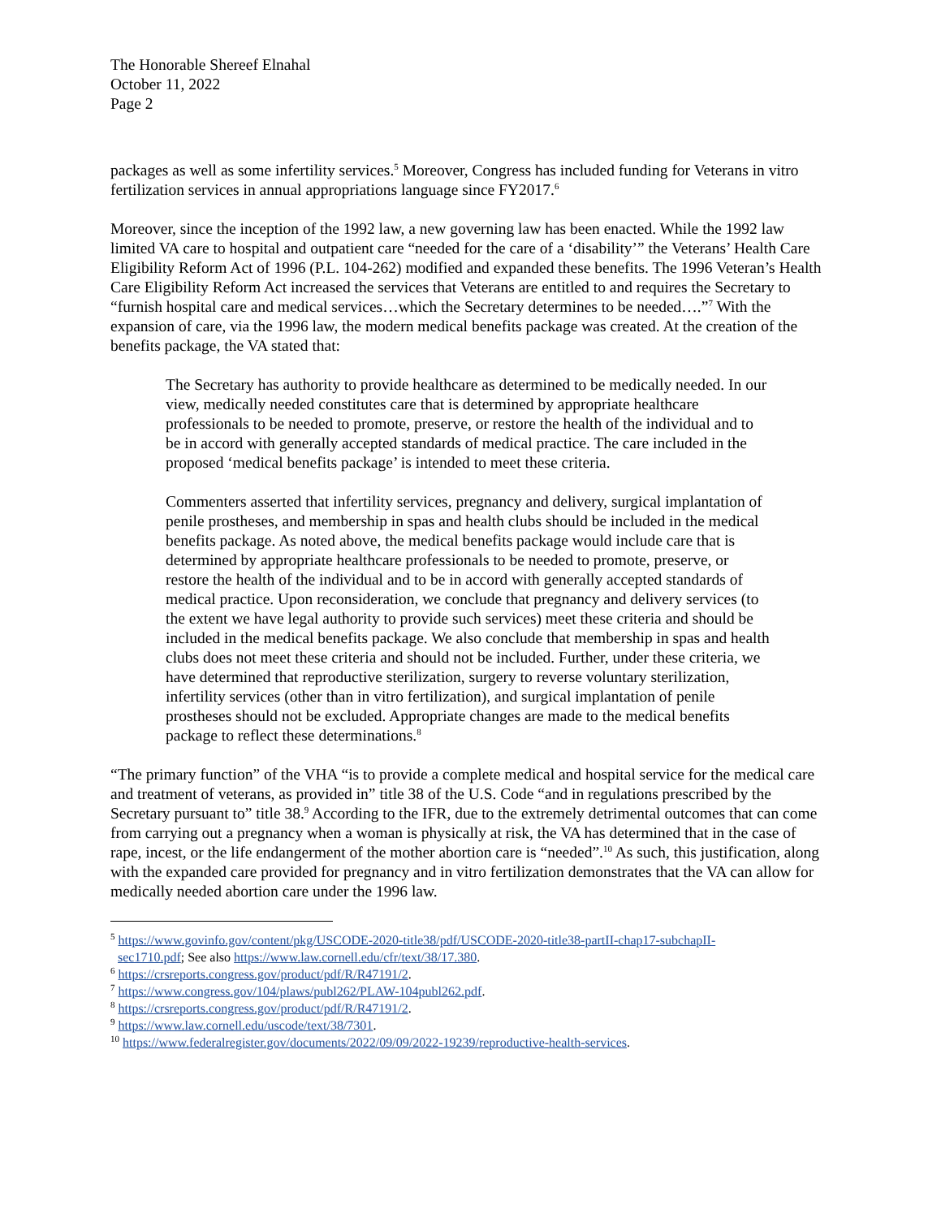The Honorable Shereef Elnahal
October 11, 2022
Page 2
packages as well as some infertility services.<sup>5</sup> Moreover, Congress has included funding for Veterans in vitro fertilization services in annual appropriations language since FY2017.<sup>6</sup>
Moreover, since the inception of the 1992 law, a new governing law has been enacted. While the 1992 law limited VA care to hospital and outpatient care “needed for the care of a ‘disability’” the Veterans’ Health Care Eligibility Reform Act of 1996 (P.L. 104-262) modified and expanded these benefits. The 1996 Veteran’s Health Care Eligibility Reform Act increased the services that Veterans are entitled to and requires the Secretary to “furnish hospital care and medical services…which the Secretary determines to be needed….”<sup>7</sup> With the expansion of care, via the 1996 law, the modern medical benefits package was created. At the creation of the benefits package, the VA stated that:
The Secretary has authority to provide healthcare as determined to be medically needed. In our view, medically needed constitutes care that is determined by appropriate healthcare professionals to be needed to promote, preserve, or restore the health of the individual and to be in accord with generally accepted standards of medical practice. The care included in the proposed ‘medical benefits package’ is intended to meet these criteria.
Commenters asserted that infertility services, pregnancy and delivery, surgical implantation of penile prostheses, and membership in spas and health clubs should be included in the medical benefits package. As noted above, the medical benefits package would include care that is determined by appropriate healthcare professionals to be needed to promote, preserve, or restore the health of the individual and to be in accord with generally accepted standards of medical practice. Upon reconsideration, we conclude that pregnancy and delivery services (to the extent we have legal authority to provide such services) meet these criteria and should be included in the medical benefits package. We also conclude that membership in spas and health clubs does not meet these criteria and should not be included. Further, under these criteria, we have determined that reproductive sterilization, surgery to reverse voluntary sterilization, infertility services (other than in vitro fertilization), and surgical implantation of penile prostheses should not be excluded. Appropriate changes are made to the medical benefits package to reflect these determinations.<sup>8</sup>
“The primary function” of the VHA “is to provide a complete medical and hospital service for the medical care and treatment of veterans, as provided in” title 38 of the U.S. Code “and in regulations prescribed by the Secretary pursuant to” title 38.<sup>9</sup> According to the IFR, due to the extremely detrimental outcomes that can come from carrying out a pregnancy when a woman is physically at risk, the VA has determined that in the case of rape, incest, or the life endangerment of the mother abortion care is “needed”.<sup>10</sup> As such, this justification, along with the expanded care provided for pregnancy and in vitro fertilization demonstrates that the VA can allow for medically needed abortion care under the 1996 law.
<sup>5</sup> https://www.govinfo.gov/content/pkg/USCODE-2020-title38/pdf/USCODE-2020-title38-partII-chap17-subchapII-
sec1710.pdf; See also https://www.law.cornell.edu/cfr/text/38/17.380.
<sup>6</sup> https://crsreports.congress.gov/product/pdf/R/R47191/2.
<sup>7</sup> https://www.congress.gov/104/plaws/publ262/PLAW-104publ262.pdf.
<sup>8</sup> https://crsreports.congress.gov/product/pdf/R/R47191/2.
<sup>9</sup> https://www.law.cornell.edu/uscode/text/38/7301.
<sup>10</sup> https://www.federalregister.gov/documents/2022/09/09/2022-19239/reproductive-health-services.